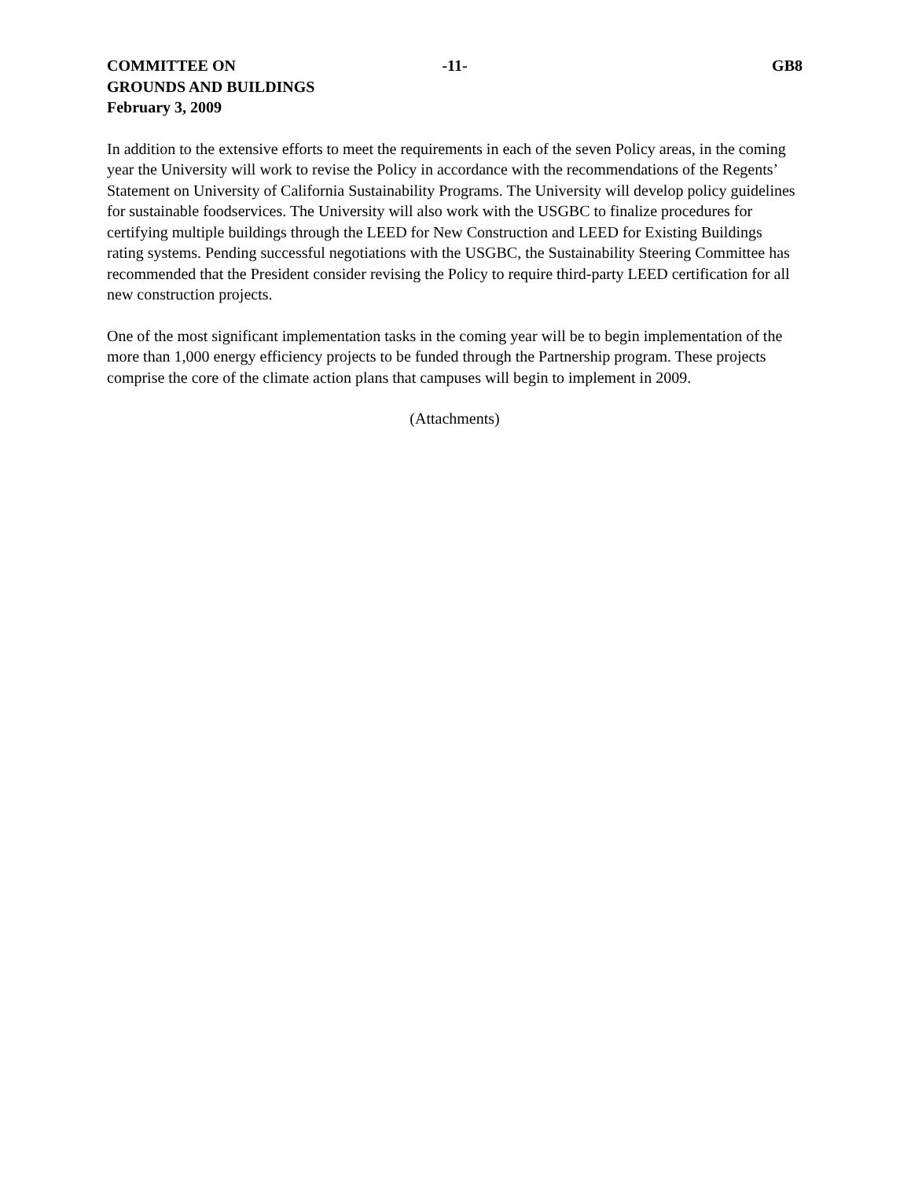COMMITTEE ON
GROUNDS AND BUILDINGS
February 3, 2009
-11- GB8
In addition to the extensive efforts to meet the requirements in each of the seven Policy areas, in the coming year the University will work to revise the Policy in accordance with the recommendations of the Regents’ Statement on University of California Sustainability Programs. The University will develop policy guidelines for sustainable foodservices. The University will also work with the USGBC to finalize procedures for certifying multiple buildings through the LEED for New Construction and LEED for Existing Buildings rating systems. Pending successful negotiations with the USGBC, the Sustainability Steering Committee has recommended that the President consider revising the Policy to require third-party LEED certification for all new construction projects.
One of the most significant implementation tasks in the coming year will be to begin implementation of the more than 1,000 energy efficiency projects to be funded through the Partnership program. These projects comprise the core of the climate action plans that campuses will begin to implement in 2009.
(Attachments)